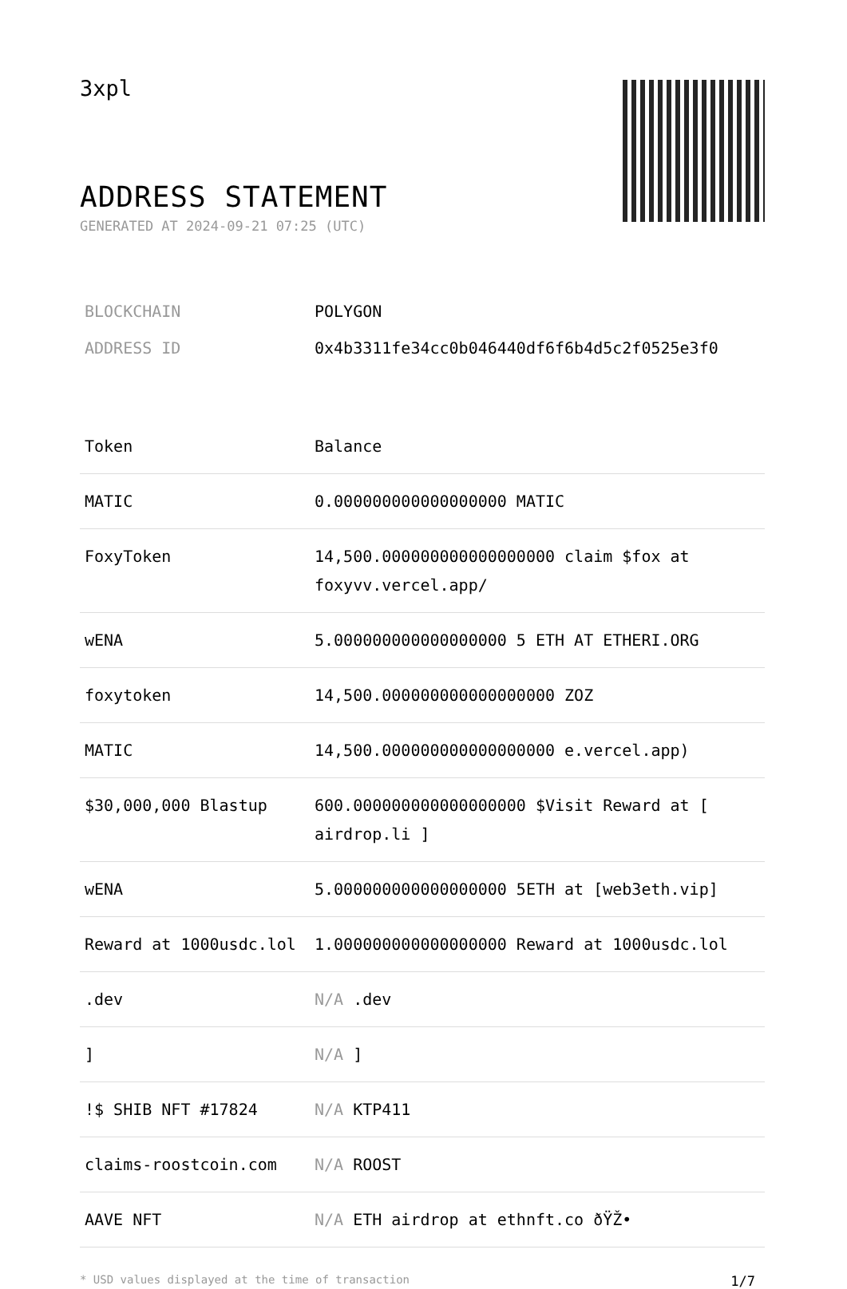3xpl
ADDRESS STATEMENT
GENERATED AT 2024-09-21 07:25 (UTC)
| BLOCKCHAIN | POLYGON |
| ADDRESS ID | 0x4b3311fe34cc0b046440df6f6b4d5c2f0525e3f0 |
| Token | Balance |
| --- | --- |
| MATIC | 0.000000000000000000 MATIC |
| FoxyToken | 14,500.000000000000000000 claim $fox at foxyvv.vercel.app/ |
| wENA | 5.000000000000000000 5 ETH AT ETHERI.ORG |
| foxytoken | 14,500.000000000000000000 ZOZ |
| MATIC | 14,500.000000000000000000 e.vercel.app) |
| $30,000,000 Blastup | 600.000000000000000000 $Visit Reward at [ airdrop.li ] |
| wENA | 5.000000000000000000 5ETH at [web3eth.vip] |
| Reward at 1000usdc.lol | 1.000000000000000000 Reward at 1000usdc.lol |
| .dev | N/A .dev |
| ] | N/A ] |
| !$ SHIB NFT #17824 | N/A KTP411 |
| claims-roostcoin.com | N/A ROOST |
| AAVE NFT | N/A ETH airdrop at ethnft.co ðŸŽ• |
* USD values displayed at the time of transaction 1/7